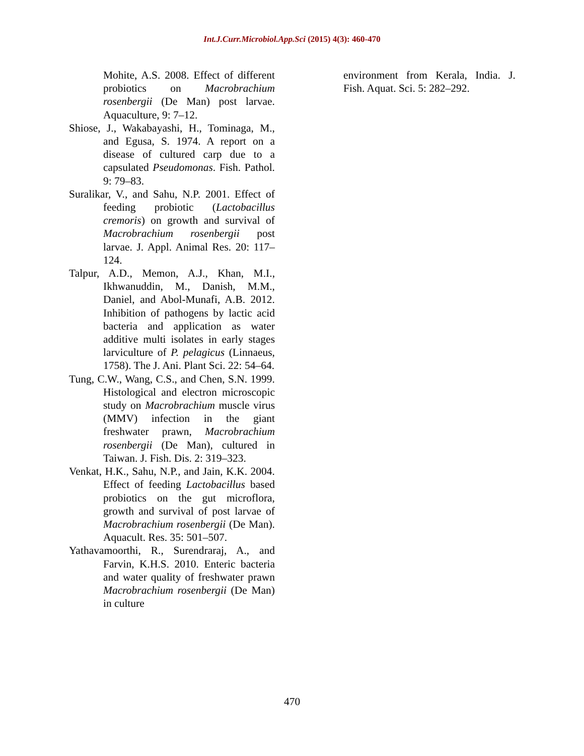Int.J.Curr.Microbiol.App.Sci (2015) 4(3): 460-470
Mohite, A.S. 2008. Effect of different probiotics on Macrobrachium rosenbergii (De Man) post larvae. Aquaculture, 9: 7–12.
Shiose, J., Wakabayashi, H., Tominaga, M., and Egusa, S. 1974. A report on a disease of cultured carp due to a capsulated Pseudomonas. Fish. Pathol. 9: 79–83.
Suralikar, V., and Sahu, N.P. 2001. Effect of feeding probiotic (Lactobacillus cremoris) on growth and survival of Macrobrachium rosenbergii post larvae. J. Appl. Animal Res. 20: 117–124.
Talpur, A.D., Memon, A.J., Khan, M.I., Ikhwanuddin, M., Danish, M.M., Daniel, and Abol-Munafi, A.B. 2012. Inhibition of pathogens by lactic acid bacteria and application as water additive multi isolates in early stages larviculture of P. pelagicus (Linnaeus, 1758). The J. Ani. Plant Sci. 22: 54–64.
Tung, C.W., Wang, C.S., and Chen, S.N. 1999. Histological and electron microscopic study on Macrobrachium muscle virus (MMV) infection in the giant freshwater prawn, Macrobrachium rosenbergii (De Man), cultured in Taiwan. J. Fish. Dis. 2: 319–323.
Venkat, H.K., Sahu, N.P., and Jain, K.K. 2004. Effect of feeding Lactobacillus based probiotics on the gut microflora, growth and survival of post larvae of Macrobrachium rosenbergii (De Man). Aquacult. Res. 35: 501–507.
Yathavamoorthi, R., Surendraraj, A., and Farvin, K.H.S. 2010. Enteric bacteria and water quality of freshwater prawn Macrobrachium rosenbergii (De Man) in culture
environment from Kerala, India. J. Fish. Aquat. Sci. 5: 282–292.
470